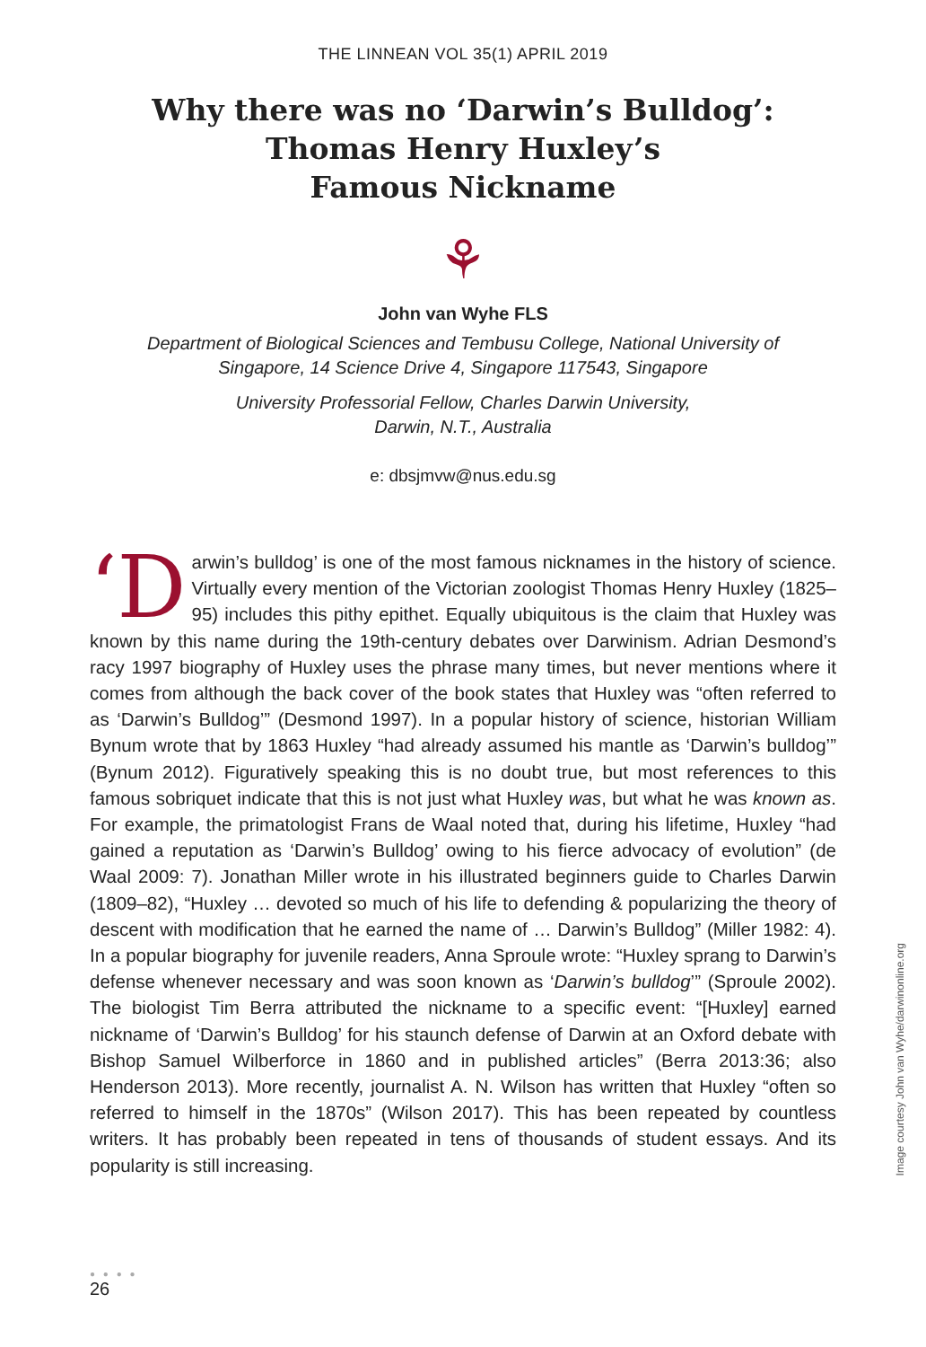THE LINNEAN VOL 35(1) APRIL 2019
Why there was no ‘Darwin’s Bulldog’:
Thomas Henry Huxley’s
Famous Nickname
⚘
John van Wyhe FLS
Department of Biological Sciences and Tembusu College, National University of Singapore, 14 Science Drive 4, Singapore 117543, Singapore
University Professorial Fellow, Charles Darwin University,
Darwin, N.T., Australia
e: dbsjmvw@nus.edu.sg
‘D arwin’s bulldog’ is one of the most famous nicknames in the history of science. Virtually every mention of the Victorian zoologist Thomas Henry Huxley (1825–95) includes this pithy epithet. Equally ubiquitous is the claim that Huxley was known by this name during the 19th-century debates over Darwinism. Adrian Desmond’s racy 1997 biography of Huxley uses the phrase many times, but never mentions where it comes from although the back cover of the book states that Huxley was “often referred to as ‘Darwin’s Bulldog’” (Desmond 1997). In a popular history of science, historian William Bynum wrote that by 1863 Huxley “had already assumed his mantle as ‘Darwin’s bulldog’” (Bynum 2012). Figuratively speaking this is no doubt true, but most references to this famous sobriquet indicate that this is not just what Huxley was, but what he was known as. For example, the primatologist Frans de Waal noted that, during his lifetime, Huxley “had gained a reputation as ‘Darwin’s Bulldog’ owing to his fierce advocacy of evolution” (de Waal 2009: 7). Jonathan Miller wrote in his illustrated beginners guide to Charles Darwin (1809–82), “Huxley … devoted so much of his life to defending & popularizing the theory of descent with modification that he earned the name of … Darwin’s Bulldog” (Miller 1982: 4). In a popular biography for juvenile readers, Anna Sproule wrote: “Huxley sprang to Darwin’s defense whenever necessary and was soon known as ‘Darwin’s bulldog’” (Sproule 2002). The biologist Tim Berra attributed the nickname to a specific event: “[Huxley] earned nickname of ‘Darwin’s Bulldog’ for his staunch defense of Darwin at an Oxford debate with Bishop Samuel Wilberforce in 1860 and in published articles” (Berra 2013:36; also Henderson 2013). More recently, journalist A. N. Wilson has written that Huxley “often so referred to himself in the 1870s” (Wilson 2017). This has been repeated by countless writers. It has probably been repeated in tens of thousands of student essays. And its popularity is still increasing.
Image courtesy John van Wyhe/darwinonline.org
● ● ● ●
26